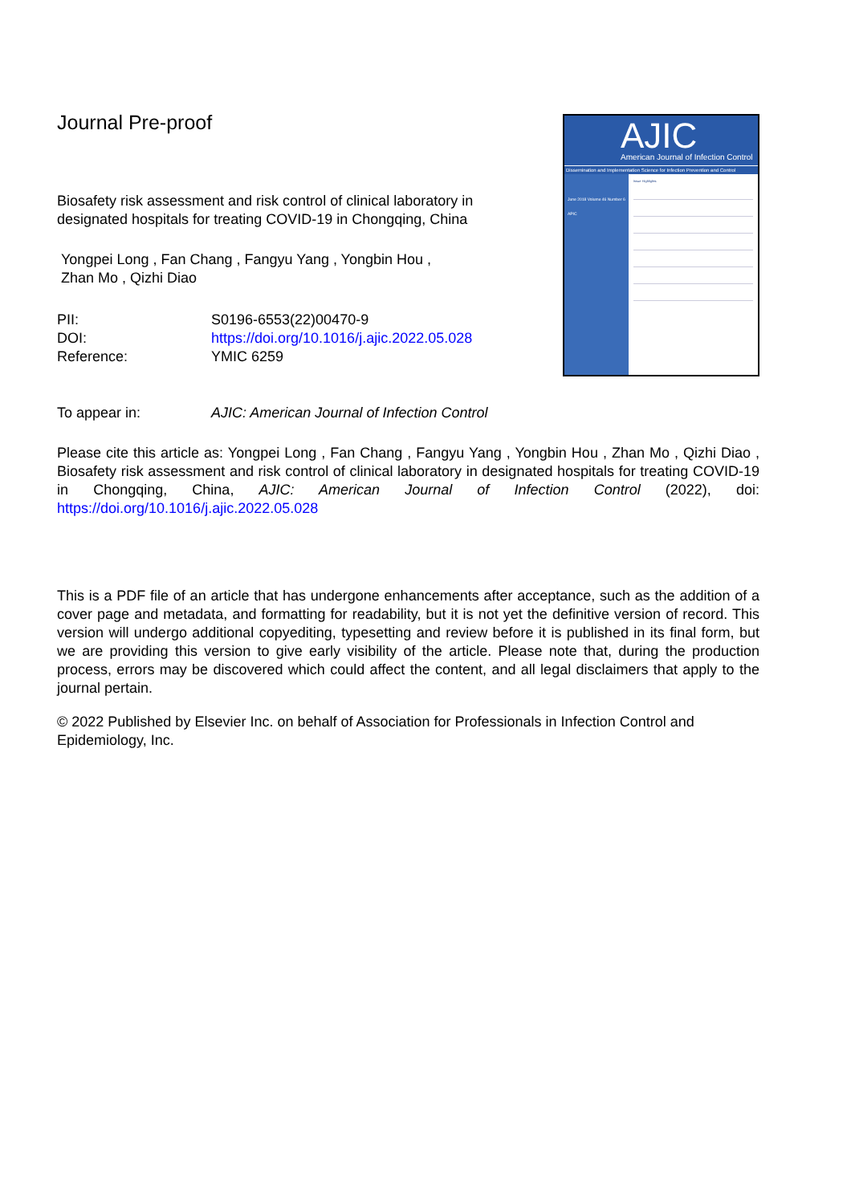Journal Pre-proof
Biosafety risk assessment and risk control of clinical laboratory in designated hospitals for treating COVID-19 in Chongqing, China
Yongpei Long , Fan Chang , Fangyu Yang , Yongbin Hou ,
Zhan Mo , Qizhi Diao
| PII: | S0196-6553(22)00470-9 |
| DOI: | https://doi.org/10.1016/j.ajic.2022.05.028 |
| Reference: | YMIC 6259 |
AJIC
American Journal of Infection Control
Dissemination and Implementation Science for Infection Prevention and Control
June 2018 Volume 46 Number 6
APIC
Issue Highlights:
| To appear in: | AJIC: American Journal of Infection Control |
Please cite this article as: Yongpei Long , Fan Chang , Fangyu Yang , Yongbin Hou , Zhan Mo , Qizhi Diao , Biosafety risk assessment and risk control of clinical laboratory in designated hospitals for treating COVID-19 in Chongqing, China, AJIC: American Journal of Infection Control (2022), doi: https://doi.org/10.1016/j.ajic.2022.05.028
This is a PDF file of an article that has undergone enhancements after acceptance, such as the addition of a cover page and metadata, and formatting for readability, but it is not yet the definitive version of record. This version will undergo additional copyediting, typesetting and review before it is published in its final form, but we are providing this version to give early visibility of the article. Please note that, during the production process, errors may be discovered which could affect the content, and all legal disclaimers that apply to the journal pertain.
© 2022 Published by Elsevier Inc. on behalf of Association for Professionals in Infection Control and Epidemiology, Inc.